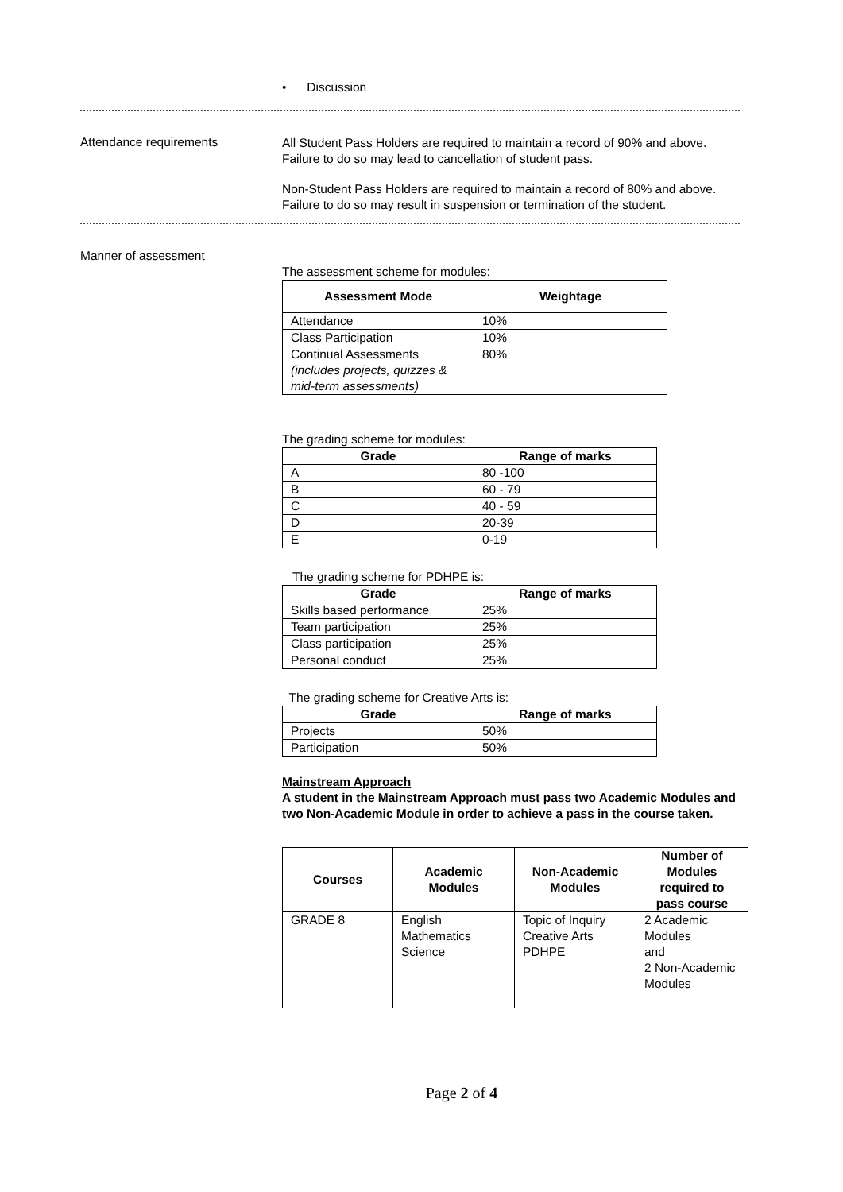• Discussion
Attendance requirements
All Student Pass Holders are required to maintain a record of 90% and above. Failure to do so may lead to cancellation of student pass.
Non-Student Pass Holders are required to maintain a record of 80% and above. Failure to do so may result in suspension or termination of the student.
Manner of assessment
The assessment scheme for modules:
| Assessment Mode | Weightage |
| --- | --- |
| Attendance | 10% |
| Class Participation | 10% |
| Continual Assessments (includes projects, quizzes & mid-term assessments) | 80% |
The grading scheme for modules:
| Grade | Range of marks |
| --- | --- |
| A | 80 -100 |
| B | 60 - 79 |
| C | 40 - 59 |
| D | 20-39 |
| E | 0-19 |
The grading scheme for PDHPE is:
| Grade | Range of marks |
| --- | --- |
| Skills based performance | 25% |
| Team participation | 25% |
| Class participation | 25% |
| Personal conduct | 25% |
The grading scheme for Creative Arts is:
| Grade | Range of marks |
| --- | --- |
| Projects | 50% |
| Participation | 50% |
Mainstream Approach
A student in the Mainstream Approach must pass two Academic Modules and two Non-Academic Module in order to achieve a pass in the course taken.
| Courses | Academic Modules | Non-Academic Modules | Number of Modules required to pass course |
| --- | --- | --- | --- |
| GRADE 8 | English Mathematics Science | Topic of Inquiry Creative Arts PDHPE | 2 Academic Modules and 2 Non-Academic Modules |
Page 2 of 4